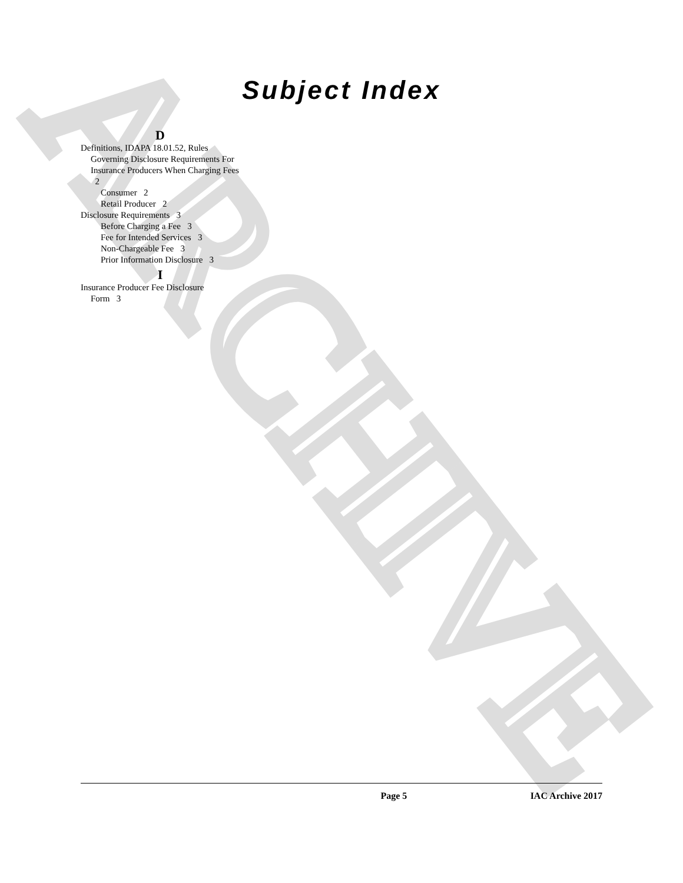ARCHIVE
Subject Index
D
Definitions, IDAPA 18.01.52, Rules
Governing Disclosure Requirements For Insurance Producers When Charging Fees 2
Consumer 2
Retail Producer 2
Disclosure Requirements 3
Before Charging a Fee 3
Fee for Intended Services 3
Non-Chargeable Fee 3
Prior Information Disclosure 3
I
Insurance Producer Fee Disclosure
Form 3
Page 5 IAC Archive 2017